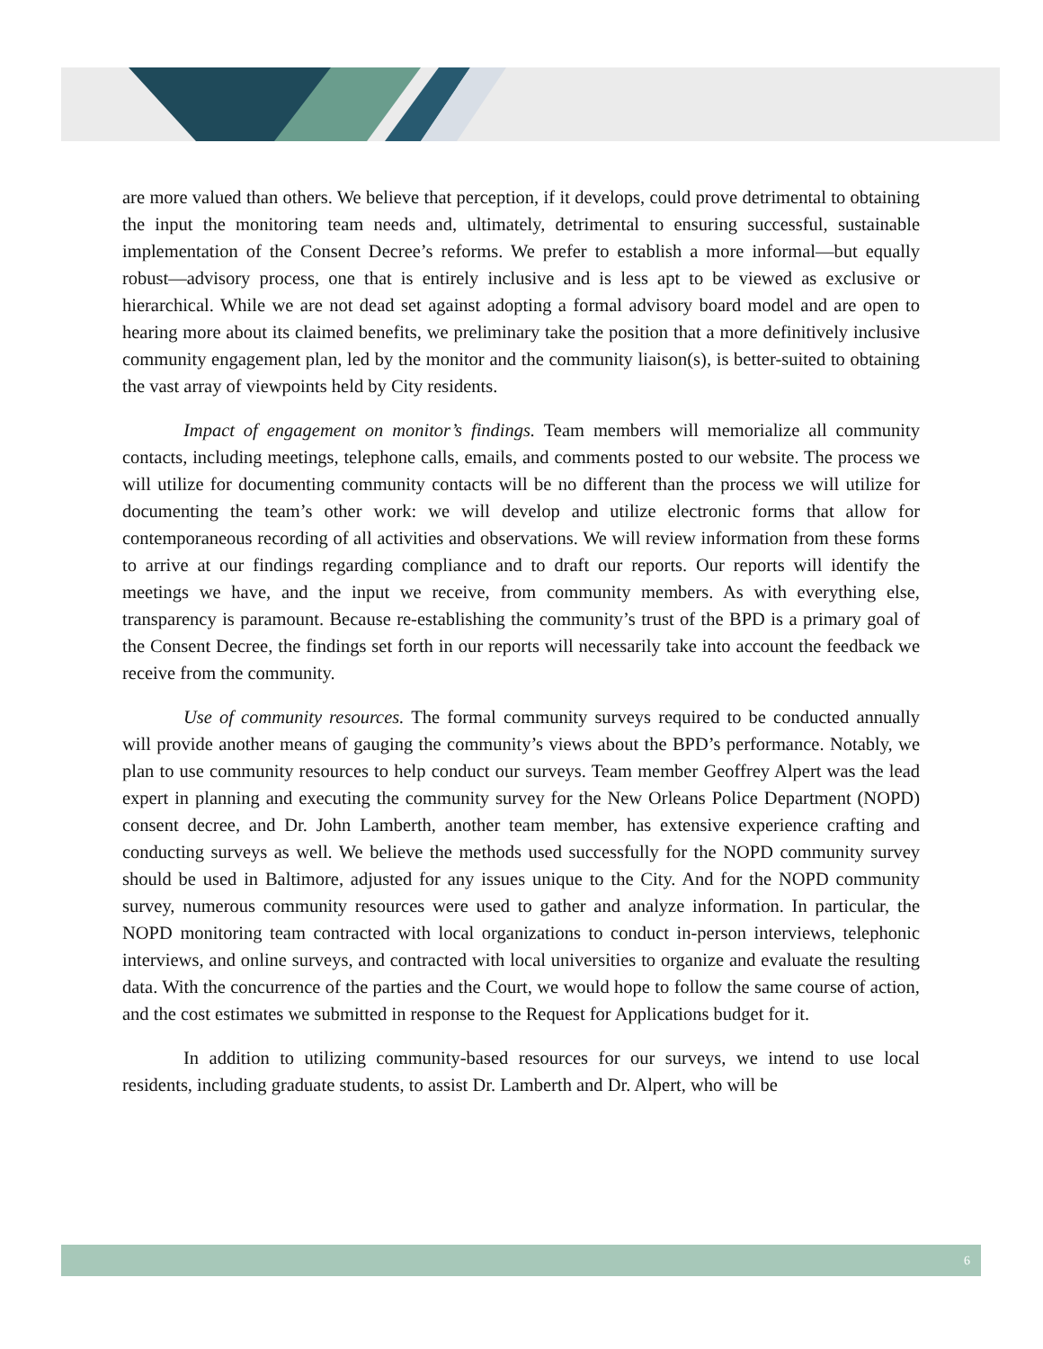are more valued than others. We believe that perception, if it develops, could prove detrimental to obtaining the input the monitoring team needs and, ultimately, detrimental to ensuring successful, sustainable implementation of the Consent Decree’s reforms. We prefer to establish a more informal—but equally robust—advisory process, one that is entirely inclusive and is less apt to be viewed as exclusive or hierarchical. While we are not dead set against adopting a formal advisory board model and are open to hearing more about its claimed benefits, we preliminary take the position that a more definitively inclusive community engagement plan, led by the monitor and the community liaison(s), is better-suited to obtaining the vast array of viewpoints held by City residents.
Impact of engagement on monitor’s findings. Team members will memorialize all community contacts, including meetings, telephone calls, emails, and comments posted to our website. The process we will utilize for documenting community contacts will be no different than the process we will utilize for documenting the team’s other work: we will develop and utilize electronic forms that allow for contemporaneous recording of all activities and observations. We will review information from these forms to arrive at our findings regarding compliance and to draft our reports. Our reports will identify the meetings we have, and the input we receive, from community members. As with everything else, transparency is paramount. Because re-establishing the community’s trust of the BPD is a primary goal of the Consent Decree, the findings set forth in our reports will necessarily take into account the feedback we receive from the community.
Use of community resources. The formal community surveys required to be conducted annually will provide another means of gauging the community’s views about the BPD’s performance. Notably, we plan to use community resources to help conduct our surveys. Team member Geoffrey Alpert was the lead expert in planning and executing the community survey for the New Orleans Police Department (NOPD) consent decree, and Dr. John Lamberth, another team member, has extensive experience crafting and conducting surveys as well. We believe the methods used successfully for the NOPD community survey should be used in Baltimore, adjusted for any issues unique to the City. And for the NOPD community survey, numerous community resources were used to gather and analyze information. In particular, the NOPD monitoring team contracted with local organizations to conduct in-person interviews, telephonic interviews, and online surveys, and contracted with local universities to organize and evaluate the resulting data. With the concurrence of the parties and the Court, we would hope to follow the same course of action, and the cost estimates we submitted in response to the Request for Applications budget for it.
In addition to utilizing community-based resources for our surveys, we intend to use local residents, including graduate students, to assist Dr. Lamberth and Dr. Alpert, who will be
6